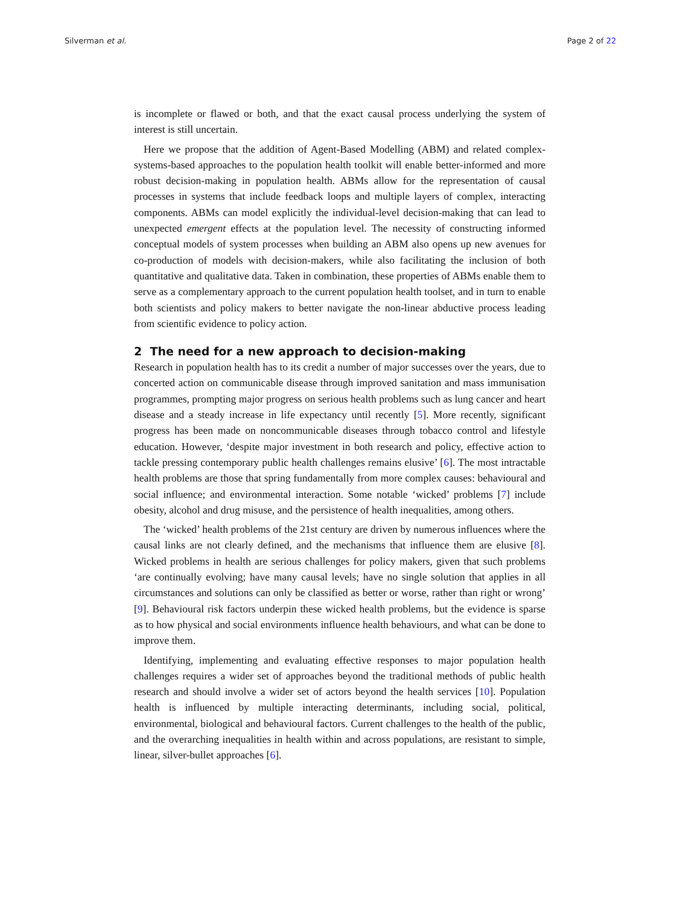Silverman et al. Page 2 of 22
is incomplete or flawed or both, and that the exact causal process underlying the system of interest is still uncertain.
Here we propose that the addition of Agent-Based Modelling (ABM) and related complex-systems-based approaches to the population health toolkit will enable better-informed and more robust decision-making in population health. ABMs allow for the representation of causal processes in systems that include feedback loops and multiple layers of complex, interacting components. ABMs can model explicitly the individual-level decision-making that can lead to unexpected emergent effects at the population level. The necessity of constructing informed conceptual models of system processes when building an ABM also opens up new avenues for co-production of models with decision-makers, while also facilitating the inclusion of both quantitative and qualitative data. Taken in combination, these properties of ABMs enable them to serve as a complementary approach to the current population health toolset, and in turn to enable both scientists and policy makers to better navigate the non-linear abductive process leading from scientific evidence to policy action.
2 The need for a new approach to decision-making
Research in population health has to its credit a number of major successes over the years, due to concerted action on communicable disease through improved sanitation and mass immunisation programmes, prompting major progress on serious health problems such as lung cancer and heart disease and a steady increase in life expectancy until recently [5]. More recently, significant progress has been made on noncommunicable diseases through tobacco control and lifestyle education. However, ‘despite major investment in both research and policy, effective action to tackle pressing contemporary public health challenges remains elusive’ [6]. The most intractable health problems are those that spring fundamentally from more complex causes: behavioural and social influence; and environmental interaction. Some notable ‘wicked’ problems [7] include obesity, alcohol and drug misuse, and the persistence of health inequalities, among others.
The ‘wicked’ health problems of the 21st century are driven by numerous influences where the causal links are not clearly defined, and the mechanisms that influence them are elusive [8]. Wicked problems in health are serious challenges for policy makers, given that such problems ‘are continually evolving; have many causal levels; have no single solution that applies in all circumstances and solutions can only be classified as better or worse, rather than right or wrong’ [9]. Behavioural risk factors underpin these wicked health problems, but the evidence is sparse as to how physical and social environments influence health behaviours, and what can be done to improve them.
Identifying, implementing and evaluating effective responses to major population health challenges requires a wider set of approaches beyond the traditional methods of public health research and should involve a wider set of actors beyond the health services [10]. Population health is influenced by multiple interacting determinants, including social, political, environmental, biological and behavioural factors. Current challenges to the health of the public, and the overarching inequalities in health within and across populations, are resistant to simple, linear, silver-bullet approaches [6].